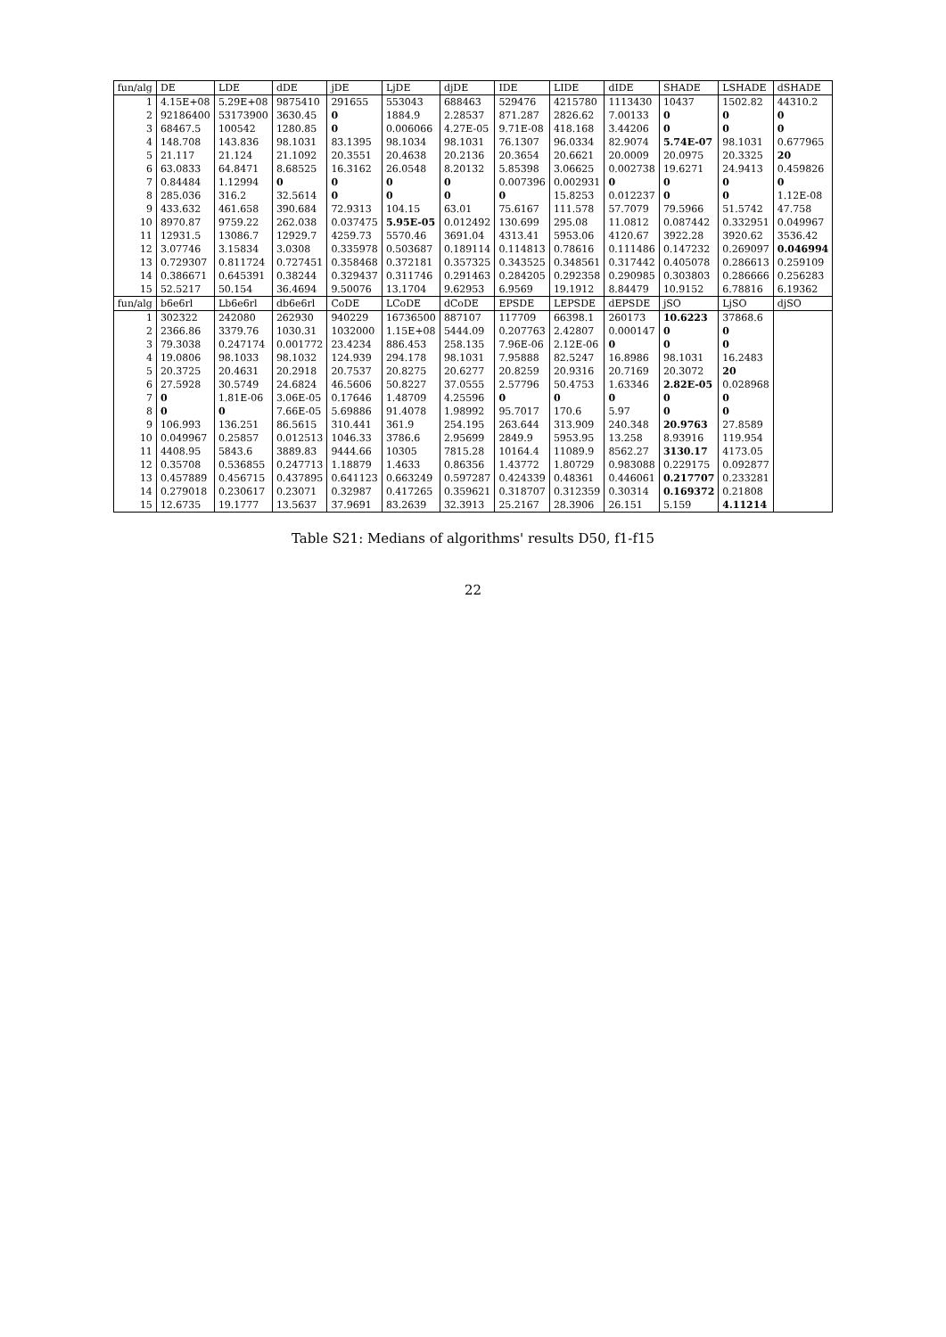| fun/alg | DE | LDE | dDE | jDE | LjDE | djDE | IDE | LIDE | dIDE | SHADE | LSHADE | dSHADE |
| --- | --- | --- | --- | --- | --- | --- | --- | --- | --- | --- | --- | --- |
| 1 | 4.15E+08 | 5.29E+08 | 9875410 | 291655 | 553043 | 688463 | 529476 | 4215780 | 1113430 | 10437 | 1502.82 | 44310.2 |
| 2 | 92186400 | 53173900 | 3630.45 | 0 | 1884.9 | 2.28537 | 871.287 | 2826.62 | 7.00133 | 0 | 0 | 0 |
| 3 | 68467.5 | 100542 | 1280.85 | 0 | 0.006066 | 4.27E-05 | 9.71E-08 | 418.168 | 3.44206 | 0 | 0 | 0 |
| 4 | 148.708 | 143.836 | 98.1031 | 83.1395 | 98.1034 | 98.1031 | 76.1307 | 96.0334 | 82.9074 | 5.74E-07 | 98.1031 | 0.677965 |
| 5 | 21.117 | 21.124 | 21.1092 | 20.3551 | 20.4638 | 20.2136 | 20.3654 | 20.6621 | 20.0009 | 20.0975 | 20.3325 | 20 |
| 6 | 63.0833 | 64.8471 | 8.68525 | 16.3162 | 26.0548 | 8.20132 | 5.85398 | 3.06625 | 0.002738 | 19.6271 | 24.9413 | 0.459826 |
| 7 | 0.84484 | 1.12994 | 0 | 0 | 0 | 0 | 0.007396 | 0.002931 | 0 | 0 | 0 | 0 |
| 8 | 285.036 | 316.2 | 32.5614 | 0 | 0 | 0 | 0 | 15.8253 | 0.012237 | 0 | 0 | 1.12E-08 |
| 9 | 433.632 | 461.658 | 390.684 | 72.9313 | 104.15 | 63.01 | 75.6167 | 111.578 | 57.7079 | 79.5966 | 51.5742 | 47.758 |
| 10 | 8970.87 | 9759.22 | 262.038 | 0.037475 | 5.95E-05 | 0.012492 | 130.699 | 295.08 | 11.0812 | 0.087442 | 0.332951 | 0.049967 |
| 11 | 12931.5 | 13086.7 | 12929.7 | 4259.73 | 5570.46 | 3691.04 | 4313.41 | 5953.06 | 4120.67 | 3922.28 | 3920.62 | 3536.42 |
| 12 | 3.07746 | 3.15834 | 3.0308 | 0.335978 | 0.503687 | 0.189114 | 0.114813 | 0.78616 | 0.111486 | 0.147232 | 0.269097 | 0.046994 |
| 13 | 0.729307 | 0.811724 | 0.727451 | 0.358468 | 0.372181 | 0.357325 | 0.343525 | 0.348561 | 0.317442 | 0.405078 | 0.286613 | 0.259109 |
| 14 | 0.386671 | 0.645391 | 0.38244 | 0.329437 | 0.311746 | 0.291463 | 0.284205 | 0.292358 | 0.290985 | 0.303803 | 0.286666 | 0.256283 |
| 15 | 52.5217 | 50.154 | 36.4694 | 9.50076 | 13.1704 | 9.62953 | 6.9569 | 19.1912 | 8.84479 | 10.9152 | 6.78816 | 6.19362 |
| fun/alg | b6e6rl | Lb6e6rl | db6e6rl | CoDE | LCoDE | dCoDE | EPSDE | LEPSDE | dEPSDE | jSO | LjSO | djSO |
| 1 | 302322 | 242080 | 262930 | 940229 | 16736500 | 887107 | 117709 | 66398.1 | 260173 | 10.6223 | 37868.6 | |
| 2 | 2366.86 | 3379.76 | 1030.31 | 1032000 | 1.15E+08 | 5444.09 | 0.207763 | 2.42807 | 0.000147 | 0 | 0 | |
| 3 | 79.3038 | 0.247174 | 0.001772 | 23.4234 | 886.453 | 258.135 | 7.96E-06 | 2.12E-06 | 0 | 0 | 0 | |
| 4 | 19.0806 | 98.1033 | 98.1032 | 124.939 | 294.178 | 98.1031 | 7.95888 | 82.5247 | 16.8986 | 98.1031 | 16.2483 | |
| 5 | 20.3725 | 20.4631 | 20.2918 | 20.7537 | 20.8275 | 20.6277 | 20.8259 | 20.9316 | 20.7169 | 20.3072 | 20 | |
| 6 | 27.5928 | 30.5749 | 24.6824 | 46.5606 | 50.8227 | 37.0555 | 2.57796 | 50.4753 | 1.63346 | 2.82E-05 | 0.028968 | |
| 7 | 0 | 1.81E-06 | 3.06E-05 | 0.17646 | 1.48709 | 4.25596 | 0 | 0 | 0 | 0 | 0 | |
| 8 | 0 | 0 | 7.66E-05 | 5.69886 | 91.4078 | 1.98992 | 95.7017 | 170.6 | 5.97 | 0 | 0 | |
| 9 | 106.993 | 136.251 | 86.5615 | 310.441 | 361.9 | 254.195 | 263.644 | 313.909 | 240.348 | 20.9763 | 27.8589 | |
| 10 | 0.049967 | 0.25857 | 0.012513 | 1046.33 | 3786.6 | 2.95699 | 2849.9 | 5953.95 | 13.258 | 8.93916 | 119.954 | |
| 11 | 4408.95 | 5843.6 | 3889.83 | 9444.66 | 10305 | 7815.28 | 10164.4 | 11089.9 | 8562.27 | 3130.17 | 4173.05 | |
| 12 | 0.35708 | 0.536855 | 0.247713 | 1.18879 | 1.4633 | 0.86356 | 1.43772 | 1.80729 | 0.983088 | 0.229175 | 0.092877 | |
| 13 | 0.457889 | 0.456715 | 0.437895 | 0.641123 | 0.663249 | 0.597287 | 0.424339 | 0.48361 | 0.446061 | 0.217707 | 0.233281 | |
| 14 | 0.279018 | 0.230617 | 0.23071 | 0.32987 | 0.417265 | 0.359621 | 0.318707 | 0.312359 | 0.30314 | 0.169372 | 0.21808 | |
| 15 | 12.6735 | 19.1777 | 13.5637 | 37.9691 | 83.2639 | 32.3913 | 25.2167 | 28.3906 | 26.151 | 5.159 | 4.11214 | |
Table S21: Medians of algorithms' results D50, f1-f15
22